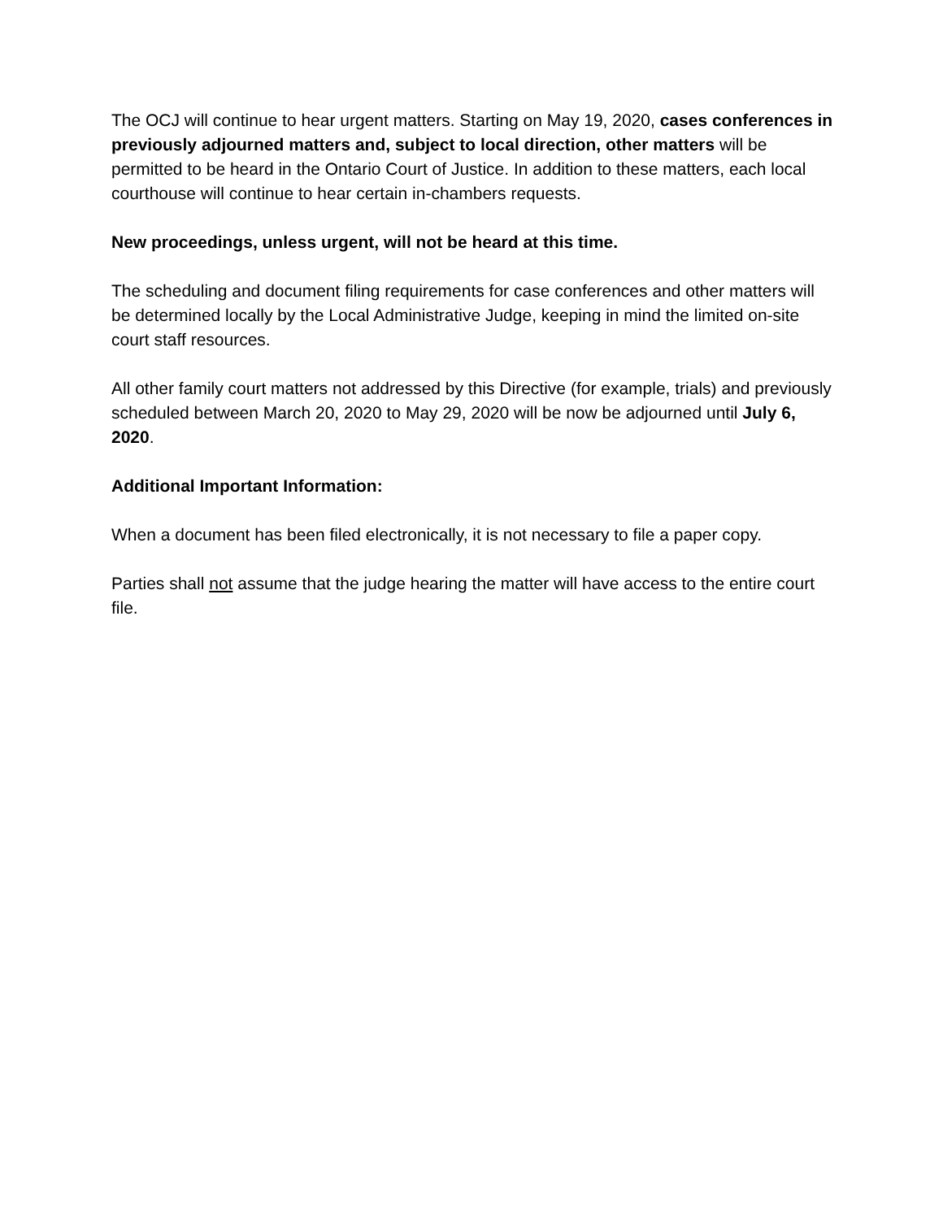The OCJ will continue to hear urgent matters. Starting on May 19, 2020, cases conferences in previously adjourned matters and, subject to local direction, other matters will be permitted to be heard in the Ontario Court of Justice. In addition to these matters, each local courthouse will continue to hear certain in-chambers requests.
New proceedings, unless urgent, will not be heard at this time.
The scheduling and document filing requirements for case conferences and other matters will be determined locally by the Local Administrative Judge, keeping in mind the limited on-site court staff resources.
All other family court matters not addressed by this Directive (for example, trials) and previously scheduled between March 20, 2020 to May 29, 2020 will be now be adjourned until July 6, 2020.
Additional Important Information:
When a document has been filed electronically, it is not necessary to file a paper copy.
Parties shall not assume that the judge hearing the matter will have access to the entire court file.